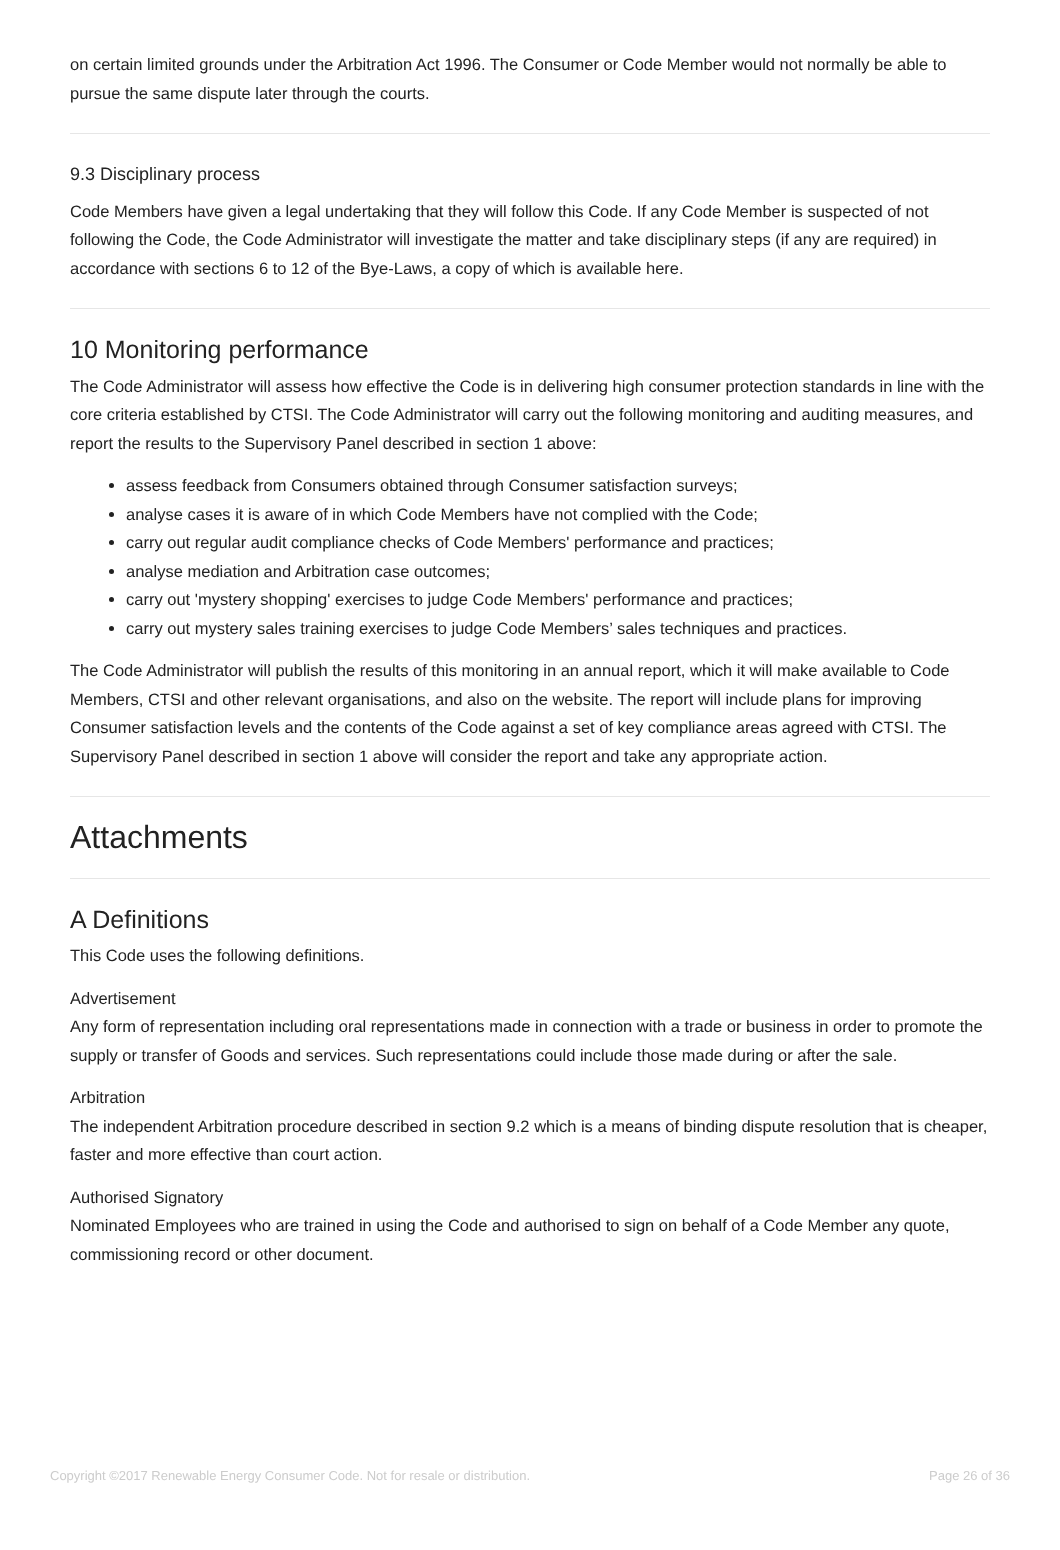on certain limited grounds under the Arbitration Act 1996. The Consumer or Code Member would not normally be able to pursue the same dispute later through the courts.
9.3 Disciplinary process
Code Members have given a legal undertaking that they will follow this Code. If any Code Member is suspected of not following the Code, the Code Administrator will investigate the matter and take disciplinary steps (if any are required) in accordance with sections 6 to 12 of the Bye-Laws, a copy of which is available here.
10 Monitoring performance
The Code Administrator will assess how effective the Code is in delivering high consumer protection standards in line with the core criteria established by CTSI. The Code Administrator will carry out the following monitoring and auditing measures, and report the results to the Supervisory Panel described in section 1 above:
assess feedback from Consumers obtained through Consumer satisfaction surveys;
analyse cases it is aware of in which Code Members have not complied with the Code;
carry out regular audit compliance checks of Code Members' performance and practices;
analyse mediation and Arbitration case outcomes;
carry out 'mystery shopping' exercises to judge Code Members' performance and practices;
carry out mystery sales training exercises to judge Code Members’ sales techniques and practices.
The Code Administrator will publish the results of this monitoring in an annual report, which it will make available to Code Members, CTSI and other relevant organisations, and also on the website. The report will include plans for improving Consumer satisfaction levels and the contents of the Code against a set of key compliance areas agreed with CTSI. The Supervisory Panel described in section 1 above will consider the report and take any appropriate action.
Attachments
A Definitions
This Code uses the following definitions.
Advertisement
Any form of representation including oral representations made in connection with a trade or business in order to promote the supply or transfer of Goods and services. Such representations could include those made during or after the sale.
Arbitration
The independent Arbitration procedure described in section 9.2 which is a means of binding dispute resolution that is cheaper, faster and more effective than court action.
Authorised Signatory
Nominated Employees who are trained in using the Code and authorised to sign on behalf of a Code Member any quote, commissioning record or other document.
Copyright ©2017 Renewable Energy Consumer Code. Not for resale or distribution. Page 26 of 36